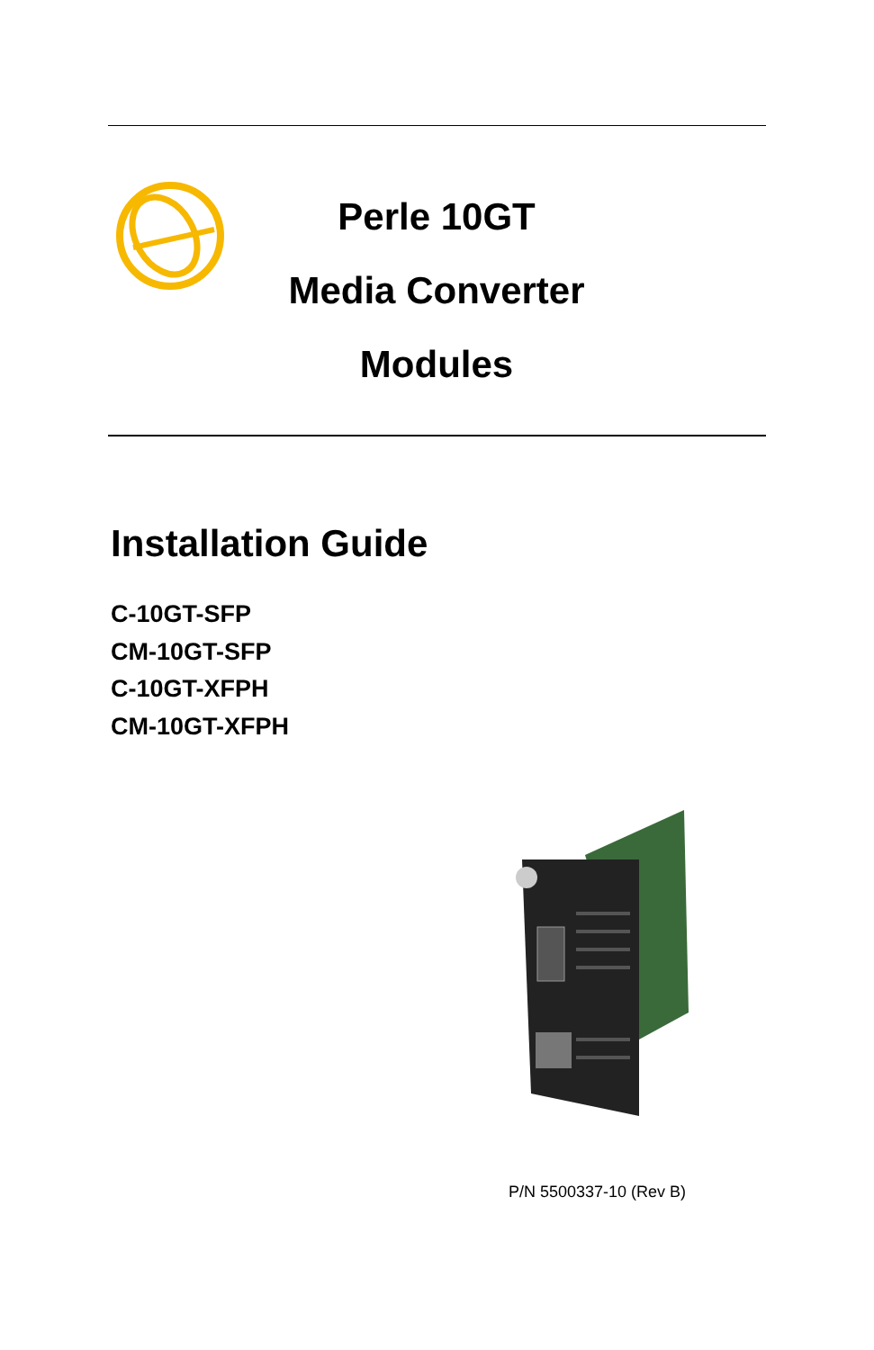Perle 10GT
Media Converter
Modules
Installation Guide
C-10GT-SFP
CM-10GT-SFP
C-10GT-XFPH
CM-10GT-XFPH
P/N 5500337-10 (Rev B)